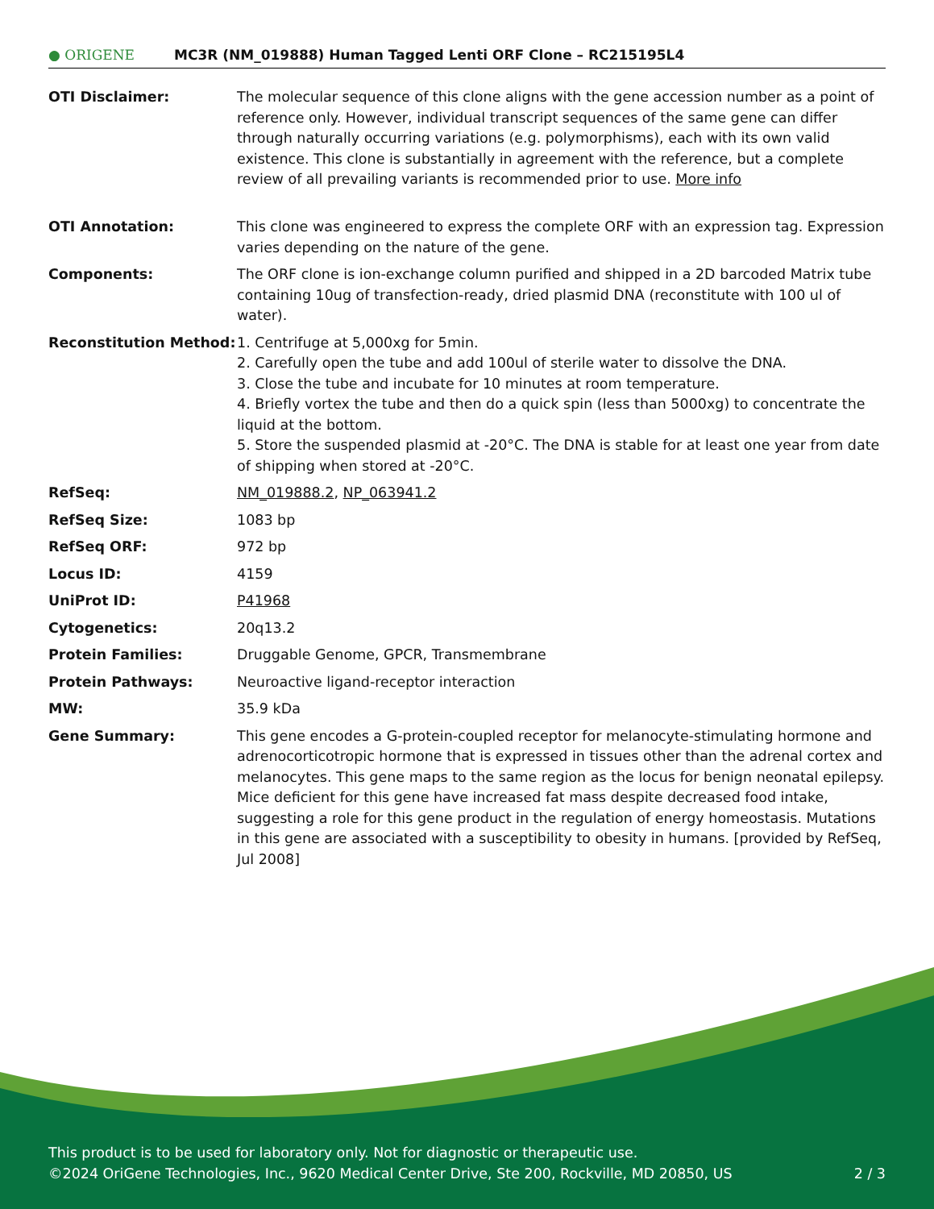● ORIGENE
MC3R (NM_019888) Human Tagged Lenti ORF Clone – RC215195L4
| OTI Disclaimer: | The molecular sequence of this clone aligns with the gene accession number as a point of reference only. However, individual transcript sequences of the same gene can differ through naturally occurring variations (e.g. polymorphisms), each with its own valid existence. This clone is substantially in agreement with the reference, but a complete review of all prevailing variants is recommended prior to use. More info |
| OTI Annotation: | This clone was engineered to express the complete ORF with an expression tag. Expression varies depending on the nature of the gene. |
| Components: | The ORF clone is ion-exchange column purified and shipped in a 2D barcoded Matrix tube containing 10ug of transfection-ready, dried plasmid DNA (reconstitute with 100 ul of water). |
| Reconstitution Method: | 1. Centrifuge at 5,000xg for 5min. 2. Carefully open the tube and add 100ul of sterile water to dissolve the DNA. 3. Close the tube and incubate for 10 minutes at room temperature. 4. Briefly vortex the tube and then do a quick spin (less than 5000xg) to concentrate the liquid at the bottom. 5. Store the suspended plasmid at -20°C. The DNA is stable for at least one year from date of shipping when stored at -20°C. |
| RefSeq: | NM_019888.2 , NP_063941.2 |
| RefSeq Size: | 1083 bp |
| RefSeq ORF: | 972 bp |
| Locus ID: | 4159 |
| UniProt ID: | P41968 |
| Cytogenetics: | 20q13.2 |
| Protein Families: | Druggable Genome, GPCR, Transmembrane |
| Protein Pathways: | Neuroactive ligand-receptor interaction |
| MW: | 35.9 kDa |
| Gene Summary: | This gene encodes a G-protein-coupled receptor for melanocyte-stimulating hormone and adrenocorticotropic hormone that is expressed in tissues other than the adrenal cortex and melanocytes. This gene maps to the same region as the locus for benign neonatal epilepsy. Mice deficient for this gene have increased fat mass despite decreased food intake, suggesting a role for this gene product in the regulation of energy homeostasis. Mutations in this gene are associated with a susceptibility to obesity in humans. [provided by RefSeq, Jul 2008] |
This product is to be used for laboratory only. Not for diagnostic or therapeutic use.
©2024 OriGene Technologies, Inc., 9620 Medical Center Drive, Ste 200, Rockville, MD 20850, US 2 / 3